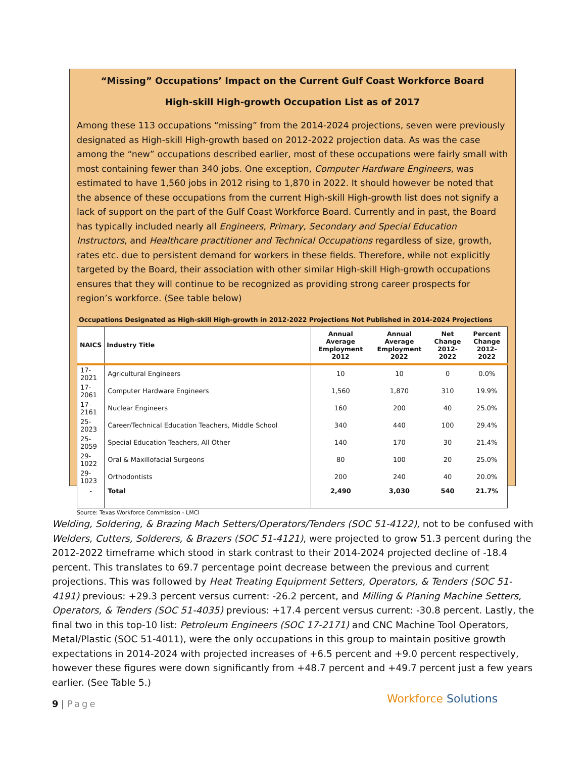“Missing” Occupations’ Impact on the Current Gulf Coast Workforce Board
High-skill High-growth Occupation List as of 2017
Among these 113 occupations “missing” from the 2014-2024 projections, seven were previously designated as High-skill High-growth based on 2012-2022 projection data. As was the case among the “new” occupations described earlier, most of these occupations were fairly small with most containing fewer than 340 jobs. One exception, Computer Hardware Engineers, was estimated to have 1,560 jobs in 2012 rising to 1,870 in 2022. It should however be noted that the absence of these occupations from the current High-skill High-growth list does not signify a lack of support on the part of the Gulf Coast Workforce Board. Currently and in past, the Board has typically included nearly all Engineers, Primary, Secondary and Special Education Instructors, and Healthcare practitioner and Technical Occupations regardless of size, growth, rates etc. due to persistent demand for workers in these fields. Therefore, while not explicitly targeted by the Board, their association with other similar High-skill High-growth occupations ensures that they will continue to be recognized as providing strong career prospects for region’s workforce. (See table below)
Occupations Designated as High-skill High-growth in 2012-2022 Projections Not Published in 2014-2024 Projections
| NAICS | Industry Title | Annual Average Employment 2012 | Annual Average Employment 2022 | Net Change 2012-2022 | Percent Change 2012-2022 |
| --- | --- | --- | --- | --- | --- |
| 17-2021 | Agricultural Engineers | 10 | 10 | 0 | 0.0% |
| 17-2061 | Computer Hardware Engineers | 1,560 | 1,870 | 310 | 19.9% |
| 17-2161 | Nuclear Engineers | 160 | 200 | 40 | 25.0% |
| 25-2023 | Career/Technical Education Teachers, Middle School | 340 | 440 | 100 | 29.4% |
| 25-2059 | Special Education Teachers, All Other | 140 | 170 | 30 | 21.4% |
| 29-1022 | Oral & Maxillofacial Surgeons | 80 | 100 | 20 | 25.0% |
| 29-1023 | Orthodontists | 200 | 240 | 40 | 20.0% |
| - | Total | 2,490 | 3,030 | 540 | 21.7% |
Source: Texas Workforce Commission - LMCI
Welding, Soldering, & Brazing Mach Setters/Operators/Tenders (SOC 51-4122), not to be confused with Welders, Cutters, Solderers, & Brazers (SOC 51-4121), were projected to grow 51.3 percent during the 2012-2022 timeframe which stood in stark contrast to their 2014-2024 projected decline of -18.4 percent. This translates to 69.7 percentage point decrease between the previous and current projections. This was followed by Heat Treating Equipment Setters, Operators, & Tenders (SOC 51-4191) previous: +29.3 percent versus current: -26.2 percent, and Milling & Planing Machine Setters, Operators, & Tenders (SOC 51-4035) previous: +17.4 percent versus current: -30.8 percent. Lastly, the final two in this top-10 list: Petroleum Engineers (SOC 17-2171) and CNC Machine Tool Operators, Metal/Plastic (SOC 51-4011), were the only occupations in this group to maintain positive growth expectations in 2014-2024 with projected increases of +6.5 percent and +9.0 percent respectively, however these figures were down significantly from +48.7 percent and +49.7 percent just a few years earlier. (See Table 5.)
9 | Page Workforce Solutions